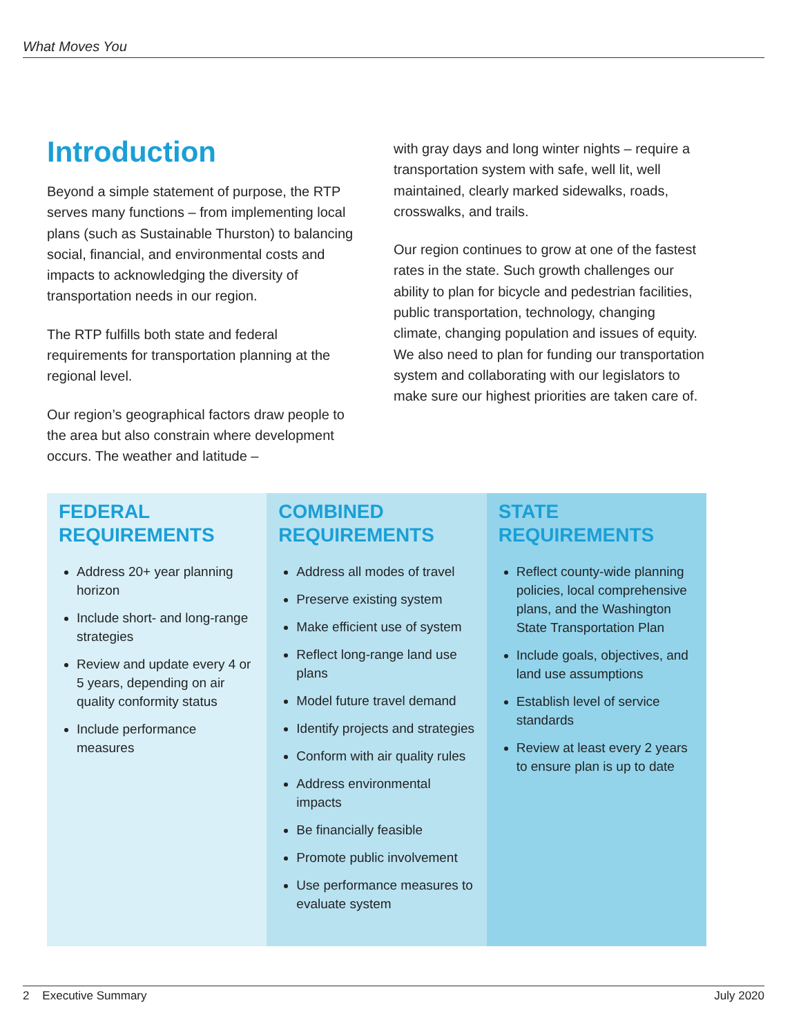What Moves You
Introduction
Beyond a simple statement of purpose, the RTP serves many functions – from implementing local plans (such as Sustainable Thurston) to balancing social, financial, and environmental costs and impacts to acknowledging the diversity of transportation needs in our region.
The RTP fulfills both state and federal requirements for transportation planning at the regional level.
Our region’s geographical factors draw people to the area but also constrain where development occurs. The weather and latitude –
with gray days and long winter nights – require a transportation system with safe, well lit, well maintained, clearly marked sidewalks, roads, crosswalks, and trails.
Our region continues to grow at one of the fastest rates in the state. Such growth challenges our ability to plan for bicycle and pedestrian facilities, public transportation, technology, changing climate, changing population and issues of equity. We also need to plan for funding our transportation system and collaborating with our legislators to make sure our highest priorities are taken care of.
FEDERAL
REQUIREMENTS
Address 20+ year planning horizon
Include short- and long-range strategies
Review and update every 4 or 5 years, depending on air quality conformity status
Include performance measures
COMBINED
REQUIREMENTS
Address all modes of travel
Preserve existing system
Make efficient use of system
Reflect long-range land use plans
Model future travel demand
Identify projects and strategies
Conform with air quality rules
Address environmental impacts
Be financially feasible
Promote public involvement
Use performance measures to evaluate system
STATE
REQUIREMENTS
Reflect county-wide planning policies, local comprehensive plans, and the Washington State Transportation Plan
Include goals, objectives, and land use assumptions
Establish level of service standards
Review at least every 2 years to ensure plan is up to date
2 Executive Summary July 2020